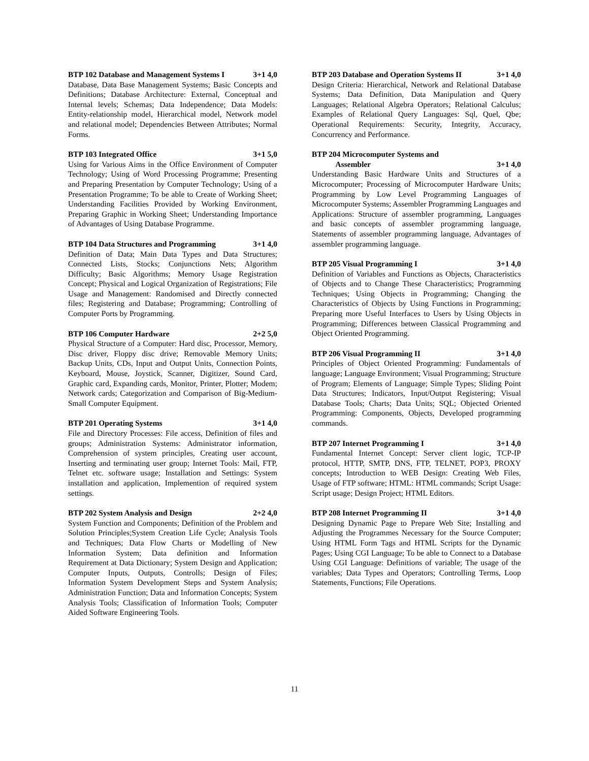BTP 102 Database and Management Systems I 3+1 4,0
Database, Data Base Management Systems; Basic Concepts and Definitions; Database Architecture: External, Conceptual and Internal levels; Schemas; Data Independence; Data Models: Entity-relationship model, Hierarchical model, Network model and relational model; Dependencies Between Attributes; Normal Forms.
BTP 103 Integrated Office 3+1 5,0
Using for Various Aims in the Office Environment of Computer Technology; Using of Word Processing Programme; Presenting and Preparing Presentation by Computer Technology; Using of a Presentation Programme; To be able to Create of Working Sheet; Understanding Facilities Provided by Working Environment, Preparing Graphic in Working Sheet; Understanding Importance of Advantages of Using Database Programme.
BTP 104 Data Structures and Programming 3+1 4,0
Definition of Data; Main Data Types and Data Structures; Connected Lists, Stocks; Conjunctions Nets; Algorithm Difficulty; Basic Algorithms; Memory Usage Registration Concept; Physical and Logical Organization of Registrations; File Usage and Management: Randomised and Directly connected files; Registering and Database; Programming; Controlling of Computer Ports by Programming.
BTP 106 Computer Hardware 2+2 5,0
Physical Structure of a Computer: Hard disc, Processor, Memory, Disc driver, Floppy disc drive; Removable Memory Units; Backup Units, CDs, Input and Output Units, Connection Points, Keyboard, Mouse, Joystick, Scanner, Digitizer, Sound Card, Graphic card, Expanding cards, Monitor, Printer, Plotter; Modem; Network cards; Categorization and Comparison of Big-Medium-Small Computer Equipment.
BTP 201 Operating Systems 3+1 4,0
File and Directory Processes: File access, Definition of files and groups; Administration Systems: Administrator information, Comprehension of system principles, Creating user account, Inserting and terminating user group; Internet Tools: Mail, FTP, Telnet etc. software usage; Installation and Settings: System installation and application, Implemention of required system settings.
BTP 202 System Analysis and Design 2+2 4,0
System Function and Components; Definition of the Problem and Solution Principles;System Creation Life Cycle; Analysis Tools and Techniques; Data Flow Charts or Modelling of New Information System; Data definition and Information Requirement at Data Dictionary; System Design and Application; Computer Inputs, Outputs, Controlls; Design of Files; Information System Development Steps and System Analysis; Administration Function; Data and Information Concepts; System Analysis Tools; Classification of Information Tools; Computer Aided Software Engineering Tools.
BTP 203 Database and Operation Systems II 3+1 4,0
Design Criteria: Hierarchical, Network and Relational Database Systems; Data Definition, Data Manipulation and Query Languages; Relational Algebra Operators; Relational Calculus; Examples of Relational Query Languages: Sql, Quel, Qbe; Operational Requirements: Security, Integrity, Accuracy, Concurrency and Performance.
BTP 204 Microcomputer Systems and
Assembler
3+1 4,0
Understanding Basic Hardware Units and Structures of a Microcomputer; Processing of Microcomputer Hardware Units; Programming by Low Level Programming Languages of Microcomputer Systems; Assembler Programming Languages and Applications: Structure of assembler programming, Languages and basic concepts of assembler programming language, Statements of assembler programming language, Advantages of assembler programming language.
BTP 205 Visual Programming I 3+1 4,0
Definition of Variables and Functions as Objects, Characteristics of Objects and to Change These Characteristics; Programming Techniques; Using Objects in Programming; Changing the Characteristics of Objects by Using Functions in Programming; Preparing more Useful Interfaces to Users by Using Objects in Programming; Differences between Classical Programming and Object Oriented Programming.
BTP 206 Visual Programming II 3+1 4,0
Principles of Object Oriented Programming: Fundamentals of language; Language Environment; Visual Programming; Structure of Program; Elements of Language; Simple Types; Sliding Point Data Structures; Indicators, Input/Output Registering; Visual Database Tools; Charts; Data Units; SQL; Objected Oriented Programming: Components, Objects, Developed programming commands.
BTP 207 Internet Programming I 3+1 4,0
Fundamental Internet Concept: Server client logic, TCP-IP protocol, HTTP, SMTP, DNS, FTP, TELNET, POP3, PROXY concepts; Introduction to WEB Design: Creating Web Files, Usage of FTP software; HTML: HTML commands; Script Usage: Script usage; Design Project; HTML Editors.
BTP 208 Internet Programming II 3+1 4,0
Designing Dynamic Page to Prepare Web Site; Installing and Adjusting the Programmes Necessary for the Source Computer; Using HTML Form Tags and HTML Scripts for the Dynamic Pages; Using CGI Language; To be able to Connect to a Database Using CGI Language: Definitions of variable; The usage of the variables; Data Types and Operators; Controlling Terms, Loop Statements, Functions; File Operations.
11